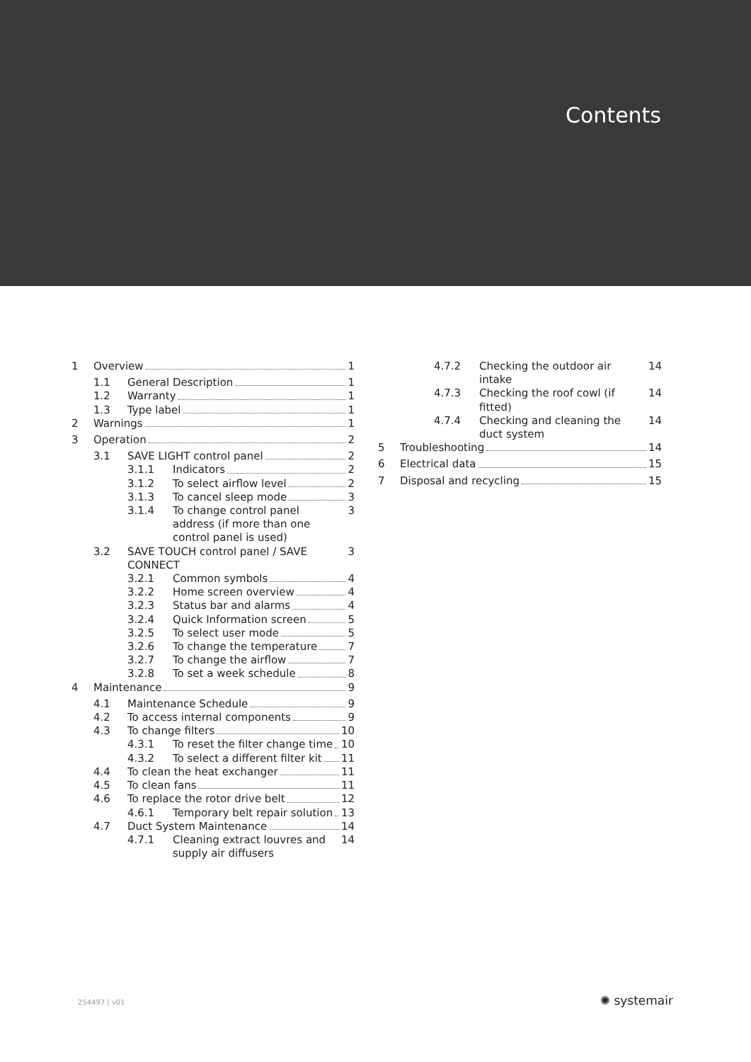Contents
1 Overview 1
1.1 General Description 1
1.2 Warranty 1
1.3 Type label 1
2 Warnings 1
3 Operation 2
3.1 SAVE LIGHT control panel 2
3.1.1 Indicators 2
3.1.2 To select airflow level 2
3.1.3 To cancel sleep mode 3
3.1.4 To change control panel address (if more than one control panel is used) 3
3.2 SAVE TOUCH control panel / SAVE CONNECT 3
3.2.1 Common symbols 4
3.2.2 Home screen overview 4
3.2.3 Status bar and alarms 4
3.2.4 Quick Information screen 5
3.2.5 To select user mode 5
3.2.6 To change the temperature 7
3.2.7 To change the airflow 7
3.2.8 To set a week schedule 8
4 Maintenance 9
4.1 Maintenance Schedule 9
4.2 To access internal components 9
4.3 To change filters 10
4.3.1 To reset the filter change time 10
4.3.2 To select a different filter kit 11
4.4 To clean the heat exchanger 11
4.5 To clean fans 11
4.6 To replace the rotor drive belt 12
4.6.1 Temporary belt repair solution 13
4.7 Duct System Maintenance 14
4.7.1 Cleaning extract louvres and supply air diffusers 14
4.7.2 Checking the outdoor air intake 14
4.7.3 Checking the roof cowl (if fitted) 14
4.7.4 Checking and cleaning the duct system 14
5 Troubleshooting 14
6 Electrical data 15
7 Disposal and recycling 15
254497 | v01 ✺ systemair